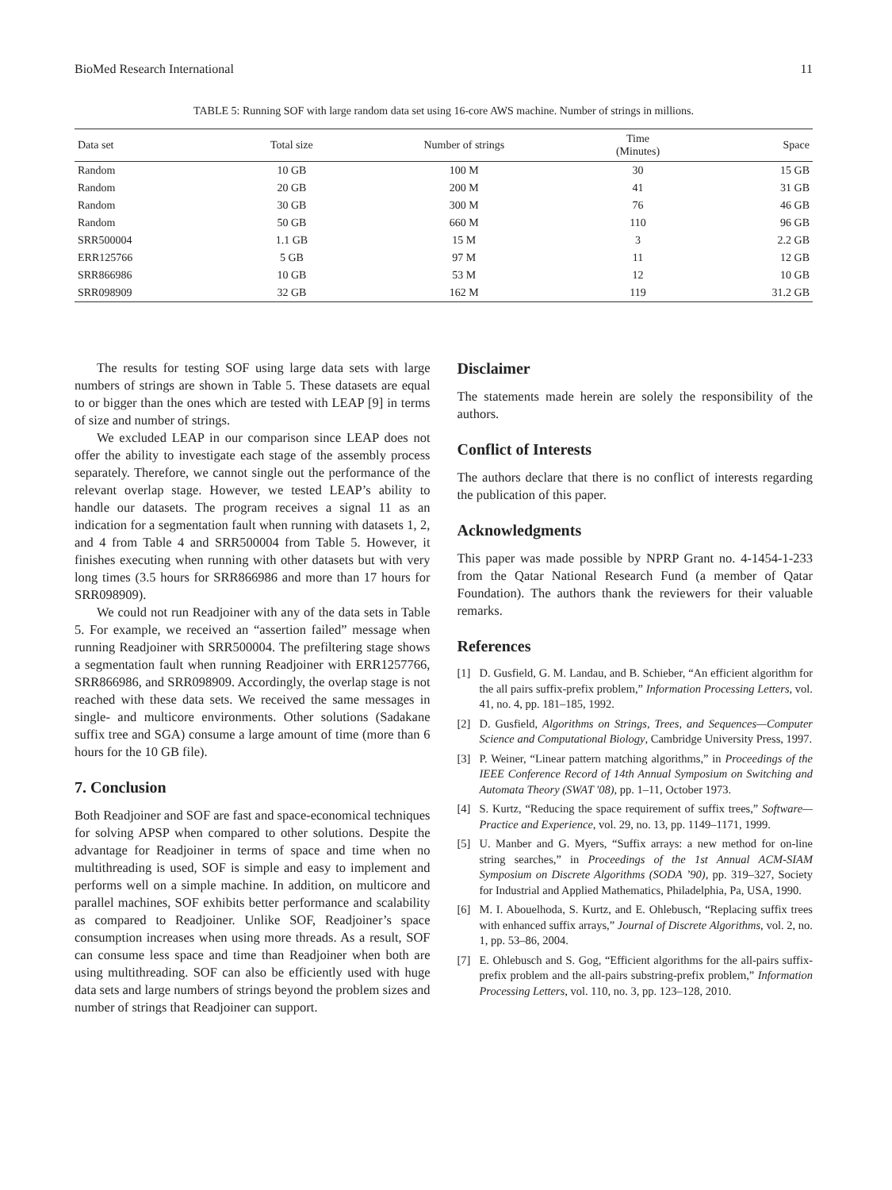BioMed Research International 11
TABLE 5: Running SOF with large random data set using 16-core AWS machine. Number of strings in millions.
| Data set | Total size | Number of strings | Time (Minutes) | Space |
| --- | --- | --- | --- | --- |
| Random | 10 GB | 100 M | 30 | 15 GB |
| Random | 20 GB | 200 M | 41 | 31 GB |
| Random | 30 GB | 300 M | 76 | 46 GB |
| Random | 50 GB | 660 M | 110 | 96 GB |
| SRR500004 | 1.1 GB | 15 M | 3 | 2.2 GB |
| ERR125766 | 5 GB | 97 M | 11 | 12 GB |
| SRR866986 | 10 GB | 53 M | 12 | 10 GB |
| SRR098909 | 32 GB | 162 M | 119 | 31.2 GB |
The results for testing SOF using large data sets with large numbers of strings are shown in Table 5. These datasets are equal to or bigger than the ones which are tested with LEAP [9] in terms of size and number of strings.
We excluded LEAP in our comparison since LEAP does not offer the ability to investigate each stage of the assembly process separately. Therefore, we cannot single out the performance of the relevant overlap stage. However, we tested LEAP’s ability to handle our datasets. The program receives a signal 11 as an indication for a segmentation fault when running with datasets 1, 2, and 4 from Table 4 and SRR500004 from Table 5. However, it finishes executing when running with other datasets but with very long times (3.5 hours for SRR866986 and more than 17 hours for SRR098909).
We could not run Readjoiner with any of the data sets in Table 5. For example, we received an “assertion failed” message when running Readjoiner with SRR500004. The prefiltering stage shows a segmentation fault when running Readjoiner with ERR1257766, SRR866986, and SRR098909. Accordingly, the overlap stage is not reached with these data sets. We received the same messages in single- and multicore environments. Other solutions (Sadakane suffix tree and SGA) consume a large amount of time (more than 6 hours for the 10 GB file).
7. Conclusion
Both Readjoiner and SOF are fast and space-economical techniques for solving APSP when compared to other solutions. Despite the advantage for Readjoiner in terms of space and time when no multithreading is used, SOF is simple and easy to implement and performs well on a simple machine. In addition, on multicore and parallel machines, SOF exhibits better performance and scalability as compared to Readjoiner. Unlike SOF, Readjoiner’s space consumption increases when using more threads. As a result, SOF can consume less space and time than Readjoiner when both are using multithreading. SOF can also be efficiently used with huge data sets and large numbers of strings beyond the problem sizes and number of strings that Readjoiner can support.
Disclaimer
The statements made herein are solely the responsibility of the authors.
Conflict of Interests
The authors declare that there is no conflict of interests regarding the publication of this paper.
Acknowledgments
This paper was made possible by NPRP Grant no. 4-1454-1-233 from the Qatar National Research Fund (a member of Qatar Foundation). The authors thank the reviewers for their valuable remarks.
References
[1] D. Gusfield, G. M. Landau, and B. Schieber, “An efficient algorithm for the all pairs suffix-prefix problem,” Information Processing Letters, vol. 41, no. 4, pp. 181–185, 1992.
[2] D. Gusfield, Algorithms on Strings, Trees, and Sequences—Computer Science and Computational Biology, Cambridge University Press, 1997.
[3] P. Weiner, “Linear pattern matching algorithms,” in Proceedings of the IEEE Conference Record of 14th Annual Symposium on Switching and Automata Theory (SWAT '08), pp. 1–11, October 1973.
[4] S. Kurtz, “Reducing the space requirement of suffix trees,” Software—Practice and Experience, vol. 29, no. 13, pp. 1149–1171, 1999.
[5] U. Manber and G. Myers, “Suffix arrays: a new method for on-line string searches,” in Proceedings of the 1st Annual ACM-SIAM Symposium on Discrete Algorithms (SODA ’90), pp. 319–327, Society for Industrial and Applied Mathematics, Philadelphia, Pa, USA, 1990.
[6] M. I. Abouelhoda, S. Kurtz, and E. Ohlebusch, “Replacing suffix trees with enhanced suffix arrays,” Journal of Discrete Algorithms, vol. 2, no. 1, pp. 53–86, 2004.
[7] E. Ohlebusch and S. Gog, “Efficient algorithms for the all-pairs suffix-prefix problem and the all-pairs substring-prefix problem,” Information Processing Letters, vol. 110, no. 3, pp. 123–128, 2010.